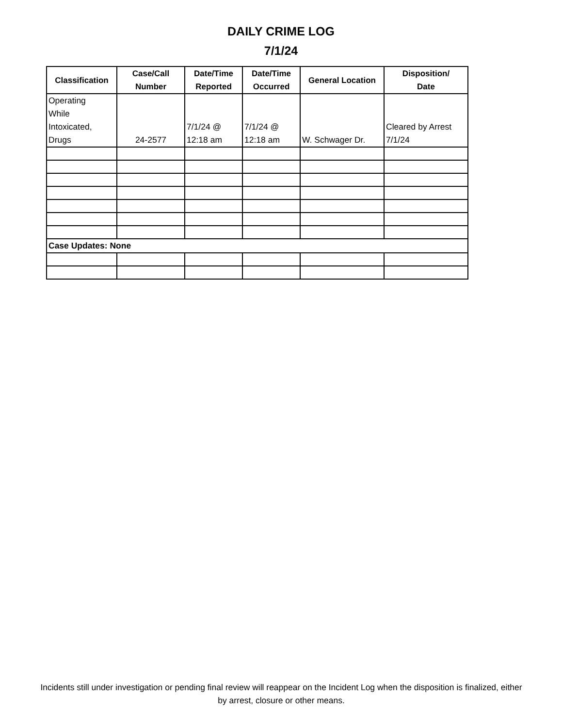DAILY CRIME LOG
7/1/24
| Classification | Case/Call Number | Date/Time Reported | Date/Time Occurred | General Location | Disposition/ Date |
| --- | --- | --- | --- | --- | --- |
| Operating While Intoxicated, Drugs | 24-2577 | 7/1/24 @ 12:18 am | 7/1/24 @ 12:18 am | W. Schwager Dr. | Cleared by Arrest 7/1/24 |
| Case Updates: None | | | | | |
Incidents still under investigation or pending final review will reappear on the Incident Log when the disposition is finalized, either by arrest, closure or other means.